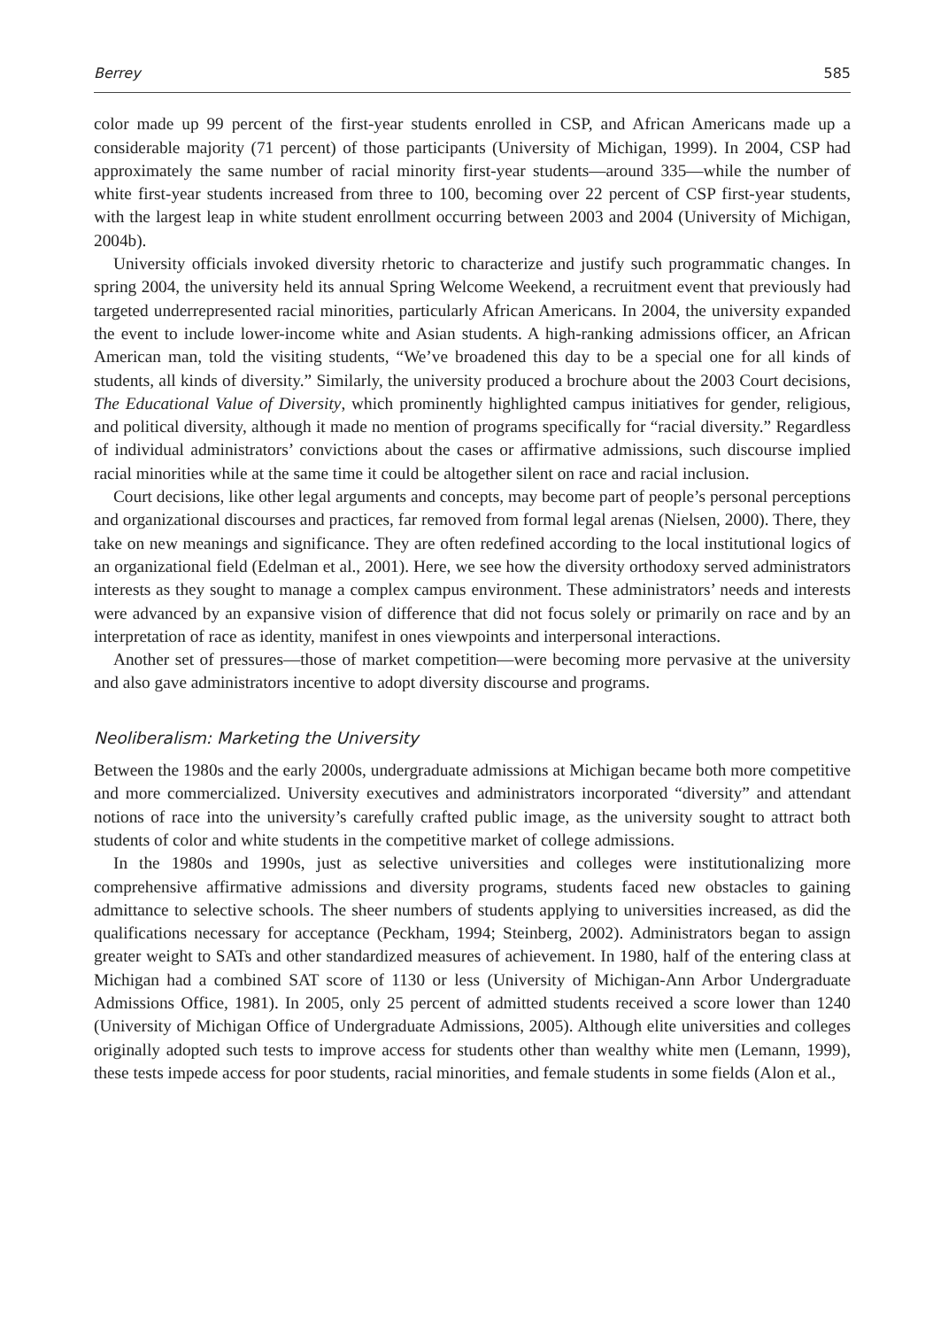Berrey 585
color made up 99 percent of the first-year students enrolled in CSP, and African Americans made up a considerable majority (71 percent) of those participants (University of Michigan, 1999). In 2004, CSP had approximately the same number of racial minority first-year students—around 335—while the number of white first-year students increased from three to 100, becoming over 22 percent of CSP first-year students, with the largest leap in white student enrollment occurring between 2003 and 2004 (University of Michigan, 2004b).
University officials invoked diversity rhetoric to characterize and justify such programmatic changes. In spring 2004, the university held its annual Spring Welcome Weekend, a recruitment event that previously had targeted underrepresented racial minorities, particularly African Americans. In 2004, the university expanded the event to include lower-income white and Asian students. A high-ranking admissions officer, an African American man, told the visiting students, “We’ve broadened this day to be a special one for all kinds of students, all kinds of diversity.” Similarly, the university produced a brochure about the 2003 Court decisions, The Educational Value of Diversity, which prominently highlighted campus initiatives for gender, religious, and political diversity, although it made no mention of programs specifically for “racial diversity.” Regardless of individual administrators’ convictions about the cases or affirmative admissions, such discourse implied racial minorities while at the same time it could be altogether silent on race and racial inclusion.
Court decisions, like other legal arguments and concepts, may become part of people’s personal perceptions and organizational discourses and practices, far removed from formal legal arenas (Nielsen, 2000). There, they take on new meanings and significance. They are often redefined according to the local institutional logics of an organizational field (Edelman et al., 2001). Here, we see how the diversity orthodoxy served administrators interests as they sought to manage a complex campus environment. These administrators’ needs and interests were advanced by an expansive vision of difference that did not focus solely or primarily on race and by an interpretation of race as identity, manifest in ones viewpoints and interpersonal interactions.
Another set of pressures—those of market competition—were becoming more pervasive at the university and also gave administrators incentive to adopt diversity discourse and programs.
Neoliberalism: Marketing the University
Between the 1980s and the early 2000s, undergraduate admissions at Michigan became both more competitive and more commercialized. University executives and administrators incorporated “diversity” and attendant notions of race into the university’s carefully crafted public image, as the university sought to attract both students of color and white students in the competitive market of college admissions.
In the 1980s and 1990s, just as selective universities and colleges were institutionalizing more comprehensive affirmative admissions and diversity programs, students faced new obstacles to gaining admittance to selective schools. The sheer numbers of students applying to universities increased, as did the qualifications necessary for acceptance (Peckham, 1994; Steinberg, 2002). Administrators began to assign greater weight to SATs and other standardized measures of achievement. In 1980, half of the entering class at Michigan had a combined SAT score of 1130 or less (University of Michigan-Ann Arbor Undergraduate Admissions Office, 1981). In 2005, only 25 percent of admitted students received a score lower than 1240 (University of Michigan Office of Undergraduate Admissions, 2005). Although elite universities and colleges originally adopted such tests to improve access for students other than wealthy white men (Lemann, 1999), these tests impede access for poor students, racial minorities, and female students in some fields (Alon et al.,